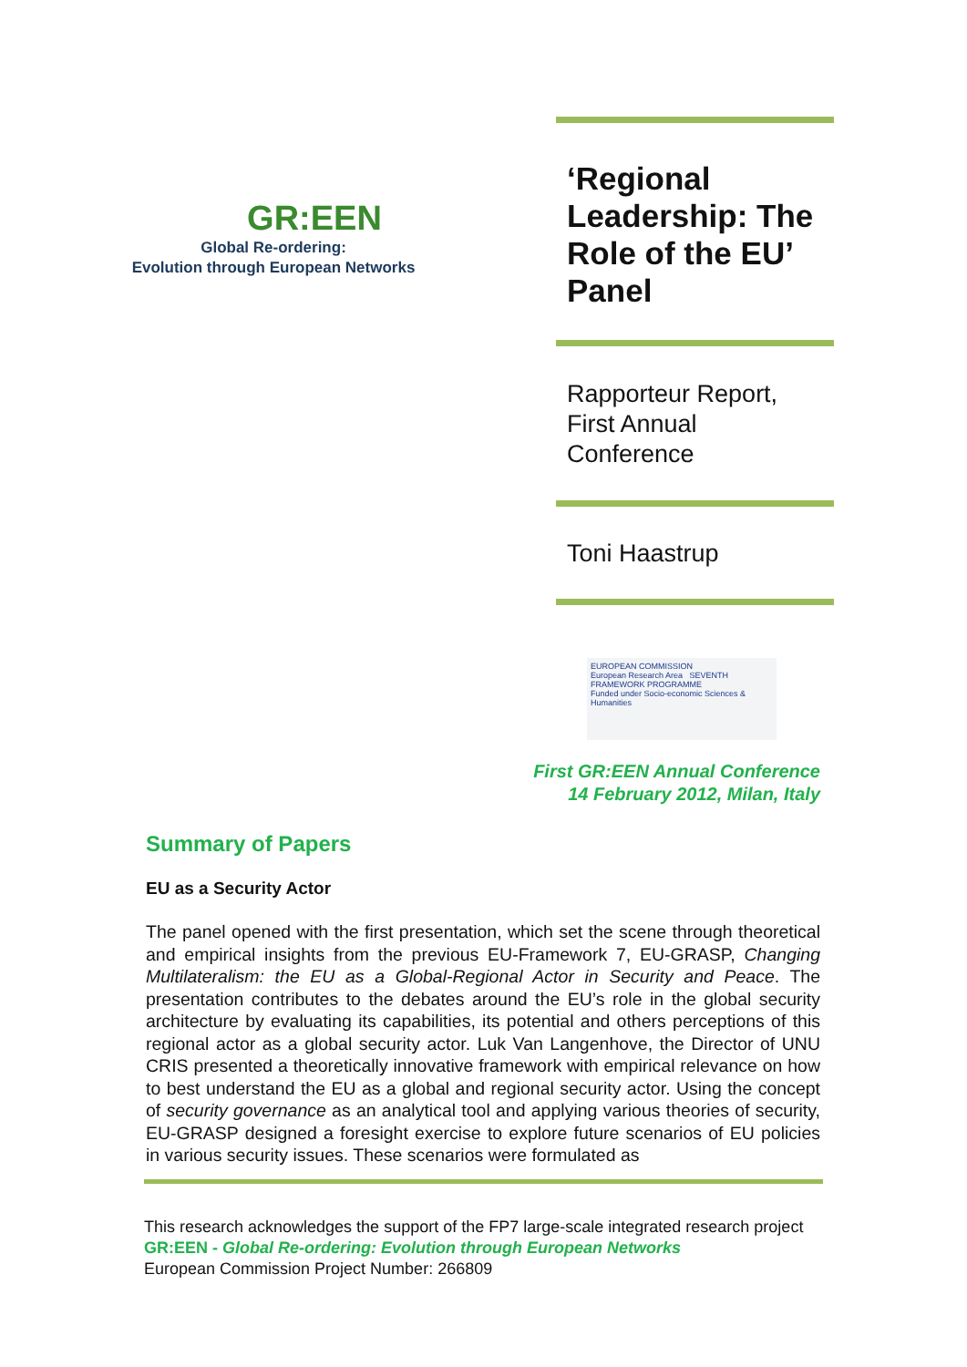GR:EEN
Global Re-ordering:
Evolution through European Networks
‘Regional Leadership: The Role of the EU’ Panel
Rapporteur Report, First Annual Conference
Toni Haastrup
EUROPEAN COMMISSION
European Research Area SEVENTH FRAMEWORK PROGRAMME
Funded under Socio-economic Sciences & Humanities
First GR:EEN Annual Conference
14 February 2012, Milan, Italy
Summary of Papers
EU as a Security Actor
The panel opened with the first presentation, which set the scene through theoretical and empirical insights from the previous EU-Framework 7, EU-GRASP, Changing Multilateralism: the EU as a Global-Regional Actor in Security and Peace. The presentation contributes to the debates around the EU’s role in the global security architecture by evaluating its capabilities, its potential and others perceptions of this regional actor as a global security actor. Luk Van Langenhove, the Director of UNU CRIS presented a theoretically innovative framework with empirical relevance on how to best understand the EU as a global and regional security actor. Using the concept of security governance as an analytical tool and applying various theories of security, EU-GRASP designed a foresight exercise to explore future scenarios of EU policies in various security issues. These scenarios were formulated as
This research acknowledges the support of the FP7 large-scale integrated research project GR:EEN - Global Re-ordering: Evolution through European Networks
European Commission Project Number: 266809